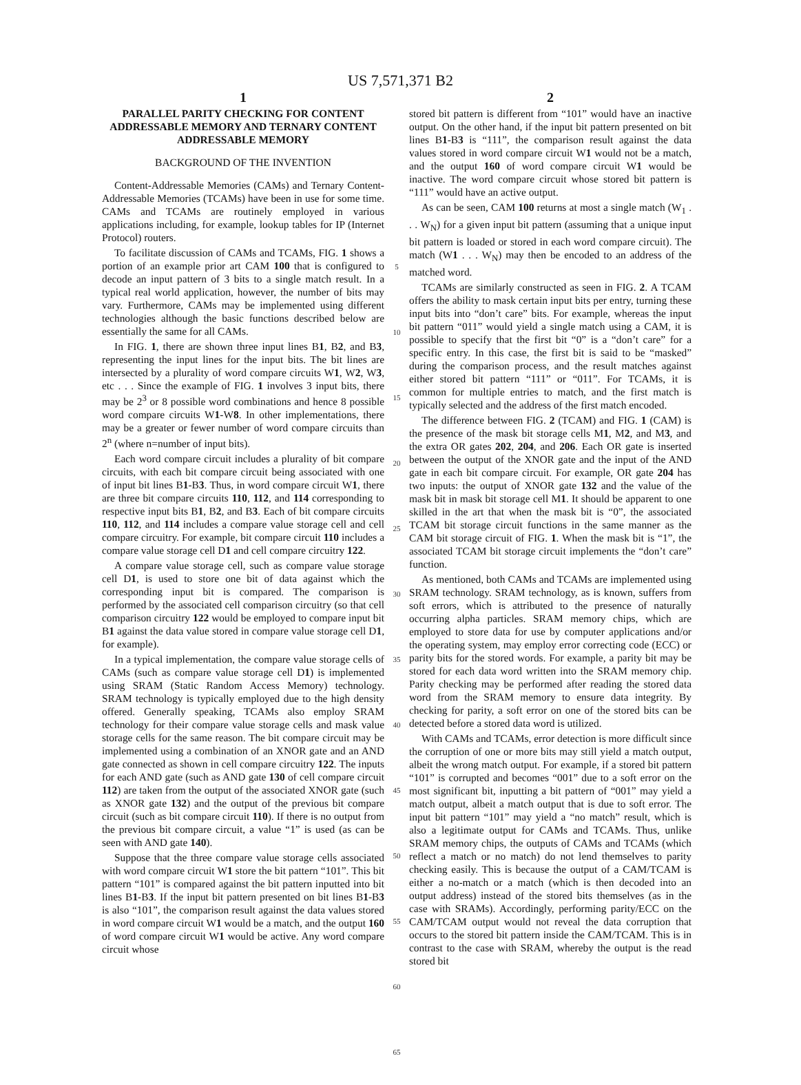US 7,571,371 B2
1
PARALLEL PARITY CHECKING FOR CONTENT ADDRESSABLE MEMORY AND TERNARY CONTENT ADDRESSABLE MEMORY
BACKGROUND OF THE INVENTION
Content-Addressable Memories (CAMs) and Ternary Content-Addressable Memories (TCAMs) have been in use for some time. CAMs and TCAMs are routinely employed in various applications including, for example, lookup tables for IP (Internet Protocol) routers.
To facilitate discussion of CAMs and TCAMs, FIG. 1 shows a portion of an example prior art CAM 100 that is configured to decode an input pattern of 3 bits to a single match result. In a typical real world application, however, the number of bits may vary. Furthermore, CAMs may be implemented using different technologies although the basic functions described below are essentially the same for all CAMs.
In FIG. 1, there are shown three input lines B1, B2, and B3, representing the input lines for the input bits. The bit lines are intersected by a plurality of word compare circuits W1, W2, W3, etc . . . Since the example of FIG. 1 involves 3 input bits, there may be 2<sup>3</sup> or 8 possible word combinations and hence 8 possible word compare circuits W1-W8. In other implementations, there may be a greater or fewer number of word compare circuits than 2<sup>n</sup> (where n=number of input bits).
Each word compare circuit includes a plurality of bit compare circuits, with each bit compare circuit being associated with one of input bit lines B1-B3. Thus, in word compare circuit W1, there are three bit compare circuits 110, 112, and 114 corresponding to respective input bits B1, B2, and B3. Each of bit compare circuits 110, 112, and 114 includes a compare value storage cell and cell compare circuitry. For example, bit compare circuit 110 includes a compare value storage cell D1 and cell compare circuitry 122.
A compare value storage cell, such as compare value storage cell D1, is used to store one bit of data against which the corresponding input bit is compared. The comparison is performed by the associated cell comparison circuitry (so that cell comparison circuitry 122 would be employed to compare input bit B1 against the data value stored in compare value storage cell D1, for example).
In a typical implementation, the compare value storage cells of CAMs (such as compare value storage cell D1) is implemented using SRAM (Static Random Access Memory) technology. SRAM technology is typically employed due to the high density offered. Generally speaking, TCAMs also employ SRAM technology for their compare value storage cells and mask value storage cells for the same reason. The bit compare circuit may be implemented using a combination of an XNOR gate and an AND gate connected as shown in cell compare circuitry 122. The inputs for each AND gate (such as AND gate 130 of cell compare circuit 112) are taken from the output of the associated XNOR gate (such as XNOR gate 132) and the output of the previous bit compare circuit (such as bit compare circuit 110). If there is no output from the previous bit compare circuit, a value “1” is used (as can be seen with AND gate 140).
Suppose that the three compare value storage cells associated with word compare circuit W1 store the bit pattern “101”. This bit pattern “101” is compared against the bit pattern inputted into bit lines B1-B3. If the input bit pattern presented on bit lines B1-B3 is also “101”, the comparison result against the data values stored in word compare circuit W1 would be a match, and the output 160 of word compare circuit W1 would be active. Any word compare circuit whose
5
10
15
20
25
30
35
40
45
50
55
60
65
2
stored bit pattern is different from “101” would have an inactive output. On the other hand, if the input bit pattern presented on bit lines B1-B3 is “111”, the comparison result against the data values stored in word compare circuit W1 would not be a match, and the output 160 of word compare circuit W1 would be inactive. The word compare circuit whose stored bit pattern is “111” would have an active output.
As can be seen, CAM 100 returns at most a single match (W<sub>1</sub> . . . W<sub>N</sub>) for a given input bit pattern (assuming that a unique input bit pattern is loaded or stored in each word compare circuit). The match (W1 . . . W<sub>N</sub>) may then be encoded to an address of the matched word.
TCAMs are similarly constructed as seen in FIG. 2. A TCAM offers the ability to mask certain input bits per entry, turning these input bits into “don’t care” bits. For example, whereas the input bit pattern “011” would yield a single match using a CAM, it is possible to specify that the first bit “0” is a “don’t care” for a specific entry. In this case, the first bit is said to be “masked” during the comparison process, and the result matches against either stored bit pattern “111” or “011”. For TCAMs, it is common for multiple entries to match, and the first match is typically selected and the address of the first match encoded.
The difference between FIG. 2 (TCAM) and FIG. 1 (CAM) is the presence of the mask bit storage cells M1, M2, and M3, and the extra OR gates 202, 204, and 206. Each OR gate is inserted between the output of the XNOR gate and the input of the AND gate in each bit compare circuit. For example, OR gate 204 has two inputs: the output of XNOR gate 132 and the value of the mask bit in mask bit storage cell M1. It should be apparent to one skilled in the art that when the mask bit is “0”, the associated TCAM bit storage circuit functions in the same manner as the CAM bit storage circuit of FIG. 1. When the mask bit is “1”, the associated TCAM bit storage circuit implements the “don’t care” function.
As mentioned, both CAMs and TCAMs are implemented using SRAM technology. SRAM technology, as is known, suffers from soft errors, which is attributed to the presence of naturally occurring alpha particles. SRAM memory chips, which are employed to store data for use by computer applications and/or the operating system, may employ error correcting code (ECC) or parity bits for the stored words. For example, a parity bit may be stored for each data word written into the SRAM memory chip. Parity checking may be performed after reading the stored data word from the SRAM memory to ensure data integrity. By checking for parity, a soft error on one of the stored bits can be detected before a stored data word is utilized.
With CAMs and TCAMs, error detection is more difficult since the corruption of one or more bits may still yield a match output, albeit the wrong match output. For example, if a stored bit pattern “101” is corrupted and becomes “001” due to a soft error on the most significant bit, inputting a bit pattern of “001” may yield a match output, albeit a match output that is due to soft error. The input bit pattern “101” may yield a “no match” result, which is also a legitimate output for CAMs and TCAMs. Thus, unlike SRAM memory chips, the outputs of CAMs and TCAMs (which reflect a match or no match) do not lend themselves to parity checking easily. This is because the output of a CAM/TCAM is either a no-match or a match (which is then decoded into an output address) instead of the stored bits themselves (as in the case with SRAMs). Accordingly, performing parity/ECC on the CAM/TCAM output would not reveal the data corruption that occurs to the stored bit pattern inside the CAM/TCAM. This is in contrast to the case with SRAM, whereby the output is the read stored bit